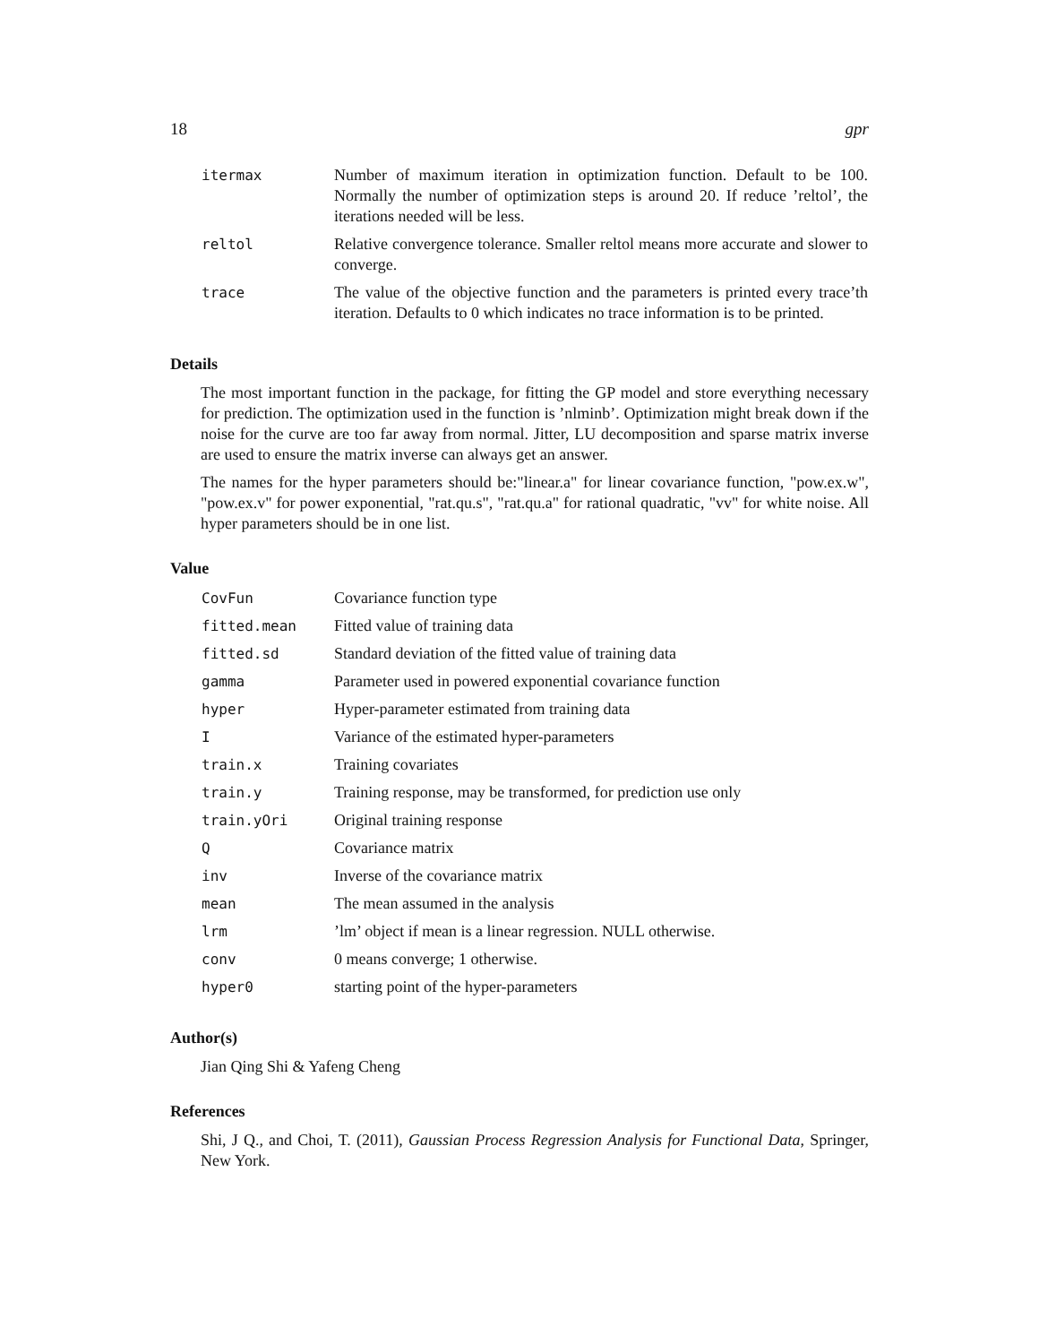18 gpr
| itermax | Number of maximum iteration in optimization function. Default to be 100. Normally the number of optimization steps is around 20. If reduce ’reltol’, the iterations needed will be less. |
| reltol | Relative convergence tolerance. Smaller reltol means more accurate and slower to converge. |
| trace | The value of the objective function and the parameters is printed every trace’th iteration. Defaults to 0 which indicates no trace information is to be printed. |
Details
The most important function in the package, for fitting the GP model and store everything necessary for prediction. The optimization used in the function is ’nlminb’. Optimization might break down if the noise for the curve are too far away from normal. Jitter, LU decomposition and sparse matrix inverse are used to ensure the matrix inverse can always get an answer.
The names for the hyper parameters should be:"linear.a" for linear covariance function, "pow.ex.w", "pow.ex.v" for power exponential, "rat.qu.s", "rat.qu.a" for rational quadratic, "vv" for white noise. All hyper parameters should be in one list.
Value
| CovFun | Covariance function type |
| fitted.mean | Fitted value of training data |
| fitted.sd | Standard deviation of the fitted value of training data |
| gamma | Parameter used in powered exponential covariance function |
| hyper | Hyper-parameter estimated from training data |
| I | Variance of the estimated hyper-parameters |
| train.x | Training covariates |
| train.y | Training response, may be transformed, for prediction use only |
| train.yOri | Original training response |
| Q | Covariance matrix |
| inv | Inverse of the covariance matrix |
| mean | The mean assumed in the analysis |
| lrm | ’lm’ object if mean is a linear regression. NULL otherwise. |
| conv | 0 means converge; 1 otherwise. |
| hyper0 | starting point of the hyper-parameters |
Author(s)
Jian Qing Shi & Yafeng Cheng
References
Shi, J Q., and Choi, T. (2011), Gaussian Process Regression Analysis for Functional Data, Springer, New York.